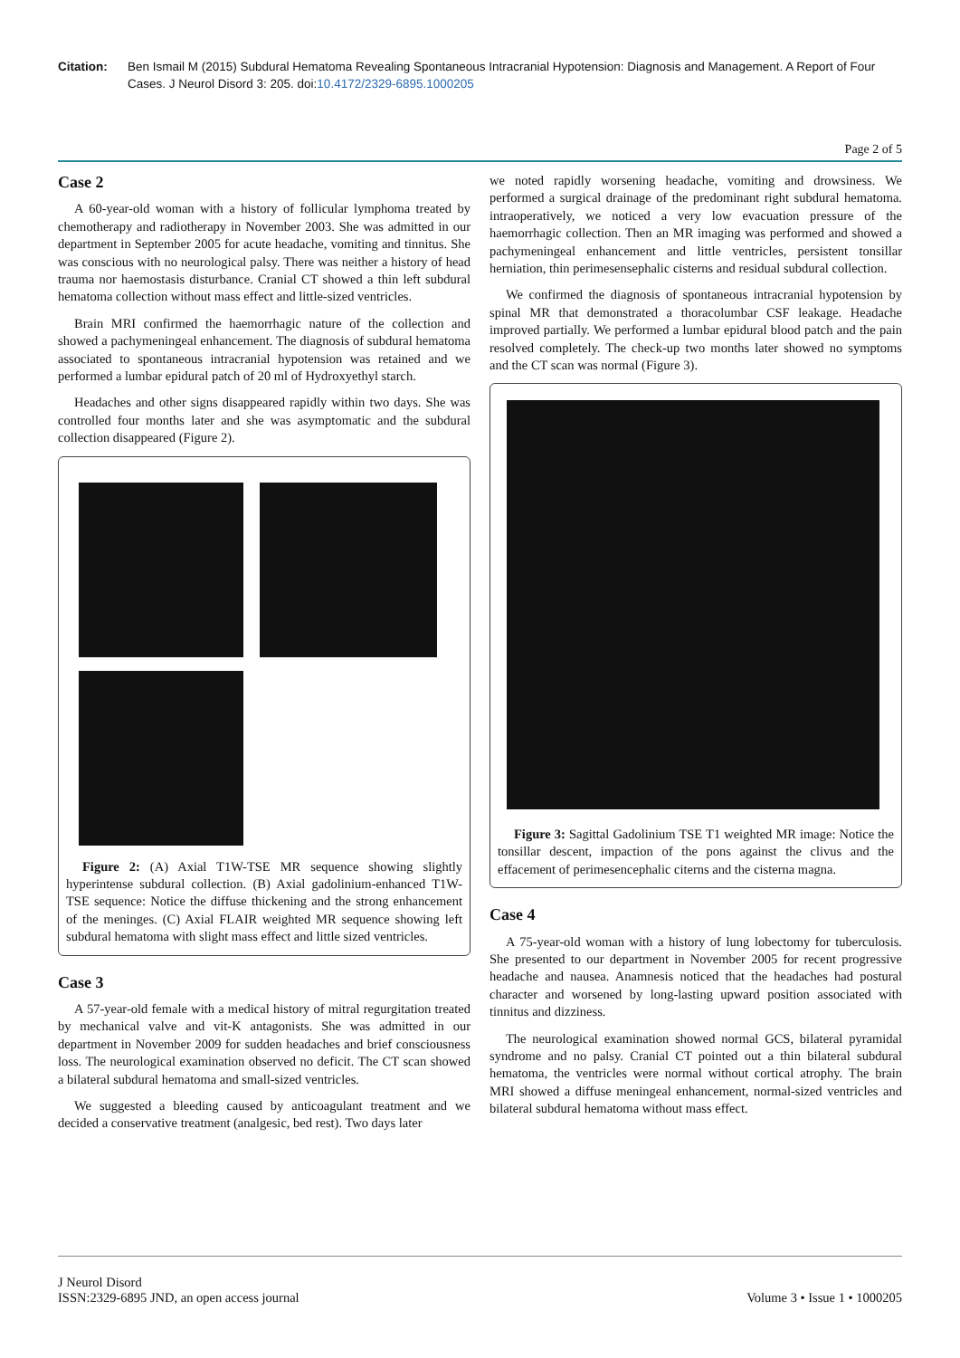Citation: Ben Ismail M (2015) Subdural Hematoma Revealing Spontaneous Intracranial Hypotension: Diagnosis and Management. A Report of Four Cases. J Neurol Disord 3: 205. doi:10.4172/2329-6895.1000205
Page 2 of 5
Case 2
A 60-year-old woman with a history of follicular lymphoma treated by chemotherapy and radiotherapy in November 2003. She was admitted in our department in September 2005 for acute headache, vomiting and tinnitus. She was conscious with no neurological palsy. There was neither a history of head trauma nor haemostasis disturbance. Cranial CT showed a thin left subdural hematoma collection without mass effect and little-sized ventricles.
Brain MRI confirmed the haemorrhagic nature of the collection and showed a pachymeningeal enhancement. The diagnosis of subdural hematoma associated to spontaneous intracranial hypotension was retained and we performed a lumbar epidural patch of 20 ml of Hydroxyethyl starch.
Headaches and other signs disappeared rapidly within two days. She was controlled four months later and she was asymptomatic and the subdural collection disappeared (Figure 2).
Figure 2: (A) Axial T1W-TSE MR sequence showing slightly hyperintense subdural collection. (B) Axial gadolinium-enhanced T1W-TSE sequence: Notice the diffuse thickening and the strong enhancement of the meninges. (C) Axial FLAIR weighted MR sequence showing left subdural hematoma with slight mass effect and little sized ventricles.
Case 3
A 57-year-old female with a medical history of mitral regurgitation treated by mechanical valve and vit-K antagonists. She was admitted in our department in November 2009 for sudden headaches and brief consciousness loss. The neurological examination observed no deficit. The CT scan showed a bilateral subdural hematoma and small-sized ventricles.
We suggested a bleeding caused by anticoagulant treatment and we decided a conservative treatment (analgesic, bed rest). Two days later
we noted rapidly worsening headache, vomiting and drowsiness. We performed a surgical drainage of the predominant right subdural hematoma. intraoperatively, we noticed a very low evacuation pressure of the haemorrhagic collection. Then an MR imaging was performed and showed a pachymeningeal enhancement and little ventricles, persistent tonsillar herniation, thin perimesensephalic cisterns and residual subdural collection.
We confirmed the diagnosis of spontaneous intracranial hypotension by spinal MR that demonstrated a thoracolumbar CSF leakage. Headache improved partially. We performed a lumbar epidural blood patch and the pain resolved completely. The check-up two months later showed no symptoms and the CT scan was normal (Figure 3).
Figure 3: Sagittal Gadolinium TSE T1 weighted MR image: Notice the tonsillar descent, impaction of the pons against the clivus and the effacement of perimesencephalic citerns and the cisterna magna.
Case 4
A 75-year-old woman with a history of lung lobectomy for tuberculosis. She presented to our department in November 2005 for recent progressive headache and nausea. Anamnesis noticed that the headaches had postural character and worsened by long-lasting upward position associated with tinnitus and dizziness.
The neurological examination showed normal GCS, bilateral pyramidal syndrome and no palsy. Cranial CT pointed out a thin bilateral subdural hematoma, the ventricles were normal without cortical atrophy. The brain MRI showed a diffuse meningeal enhancement, normal-sized ventricles and bilateral subdural hematoma without mass effect.
J Neurol Disord
ISSN:2329-6895 JND, an open access journal
Volume 3 • Issue 1 • 1000205